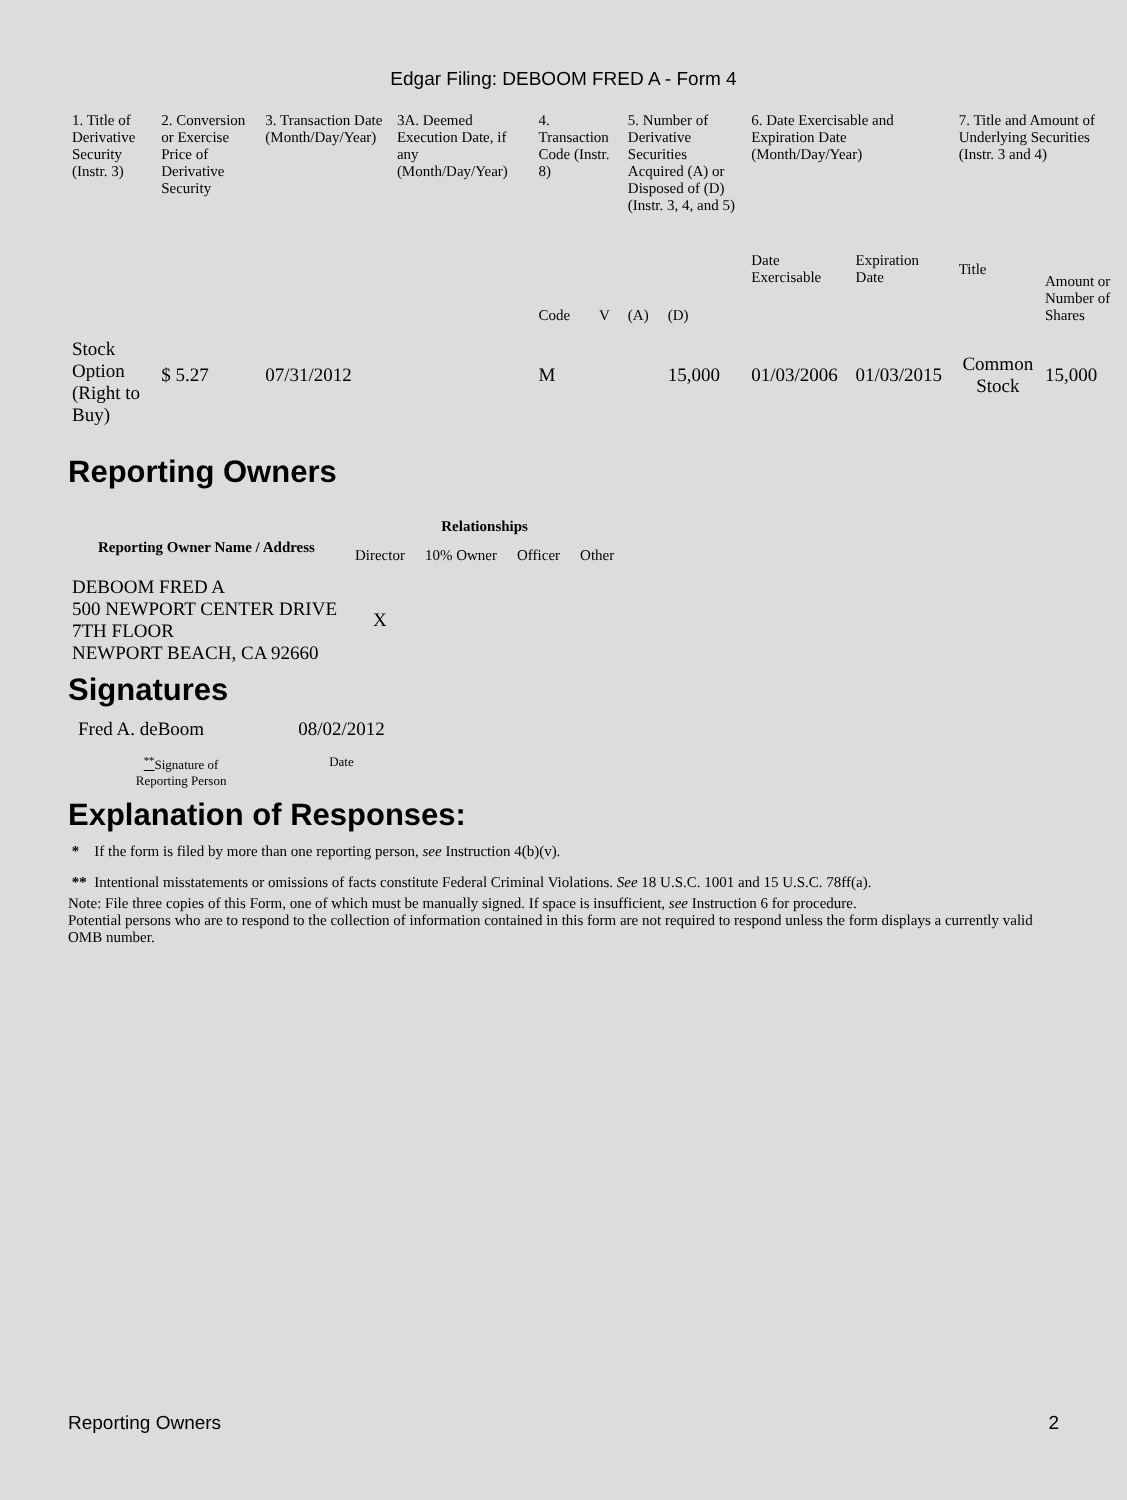Edgar Filing: DEBOOM FRED A - Form 4
| 1. Title of Derivative Security (Instr. 3) | 2. Conversion or Exercise Price of Derivative Security | 3. Transaction Date (Month/Day/Year) | 3A. Deemed Execution Date, if any (Month/Day/Year) | 4. Transaction Code (Instr. 8) | | 5. Number of Derivative Securities Acquired (A) or Disposed of (D) (Instr. 3, 4, and 5) | | 6. Date Exercisable and Expiration Date (Month/Day/Year) | | 7. Title and Amount of Underlying Securities (Instr. 3 and 4) | |
| --- | --- | --- | --- | --- | --- | --- | --- | --- | --- | --- | --- |
| | | | | Code | V | (A) | (D) | Date Exercisable | Expiration Date | Title | Amount or Number of Shares |
| Stock Option (Right to Buy) | $ 5.27 | 07/31/2012 | | M | | | 15,000 | 01/03/2006 | 01/03/2015 | Common Stock | 15,000 |
Reporting Owners
| Reporting Owner Name / Address | Relationships | | | |
| --- | --- | --- | --- | --- |
| | Director | 10% Owner | Officer | Other |
| DEBOOM FRED A 500 NEWPORT CENTER DRIVE 7TH FLOOR NEWPORT BEACH, CA 92660 | X | | | |
Signatures
| Fred A. deBoom | 08/02/2012 |
| <sup>**</sup> Signature of Reporting Person | Date |
Explanation of Responses:
* If the form is filed by more than one reporting person, see Instruction 4(b)(v).
** Intentional misstatements or omissions of facts constitute Federal Criminal Violations. See 18 U.S.C. 1001 and 15 U.S.C. 78ff(a).
Note: File three copies of this Form, one of which must be manually signed. If space is insufficient, see Instruction 6 for procedure.
Potential persons who are to respond to the collection of information contained in this form are not required to respond unless the form displays a currently valid OMB number.
Reporting Owners 2